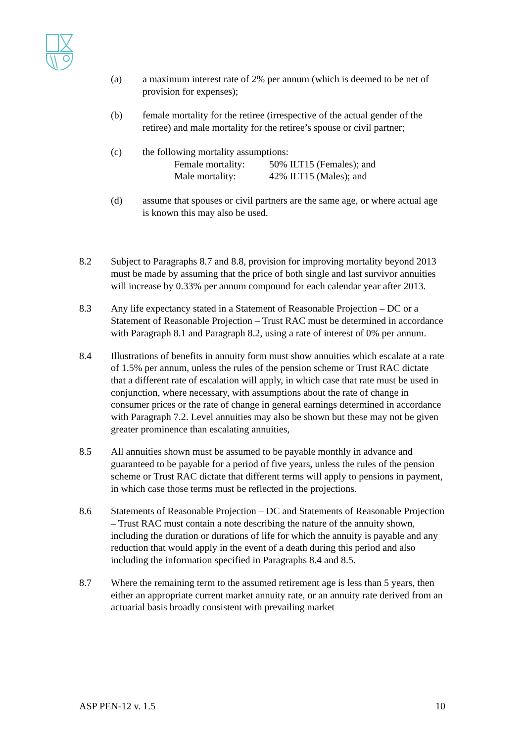(a) a maximum interest rate of 2% per annum (which is deemed to be net of provision for expenses);
(b) female mortality for the retiree (irrespective of the actual gender of the retiree) and male mortality for the retiree’s spouse or civil partner;
(c) the following mortality assumptions:
Female mortality: 50% ILT15 (Females); and
Male mortality: 42% ILT15 (Males); and
(d) assume that spouses or civil partners are the same age, or where actual age is known this may also be used.
8.2 Subject to Paragraphs 8.7 and 8.8, provision for improving mortality beyond 2013 must be made by assuming that the price of both single and last survivor annuities will increase by 0.33% per annum compound for each calendar year after 2013.
8.3 Any life expectancy stated in a Statement of Reasonable Projection – DC or a Statement of Reasonable Projection – Trust RAC must be determined in accordance with Paragraph 8.1 and Paragraph 8.2, using a rate of interest of 0% per annum.
8.4 Illustrations of benefits in annuity form must show annuities which escalate at a rate of 1.5% per annum, unless the rules of the pension scheme or Trust RAC dictate that a different rate of escalation will apply, in which case that rate must be used in conjunction, where necessary, with assumptions about the rate of change in consumer prices or the rate of change in general earnings determined in accordance with Paragraph 7.2. Level annuities may also be shown but these may not be given greater prominence than escalating annuities,
8.5 All annuities shown must be assumed to be payable monthly in advance and guaranteed to be payable for a period of five years, unless the rules of the pension scheme or Trust RAC dictate that different terms will apply to pensions in payment, in which case those terms must be reflected in the projections.
8.6 Statements of Reasonable Projection – DC and Statements of Reasonable Projection – Trust RAC must contain a note describing the nature of the annuity shown, including the duration or durations of life for which the annuity is payable and any reduction that would apply in the event of a death during this period and also including the information specified in Paragraphs 8.4 and 8.5.
8.7 Where the remaining term to the assumed retirement age is less than 5 years, then either an appropriate current market annuity rate, or an annuity rate derived from an actuarial basis broadly consistent with prevailing market
ASP PEN-12 v. 1.5 10